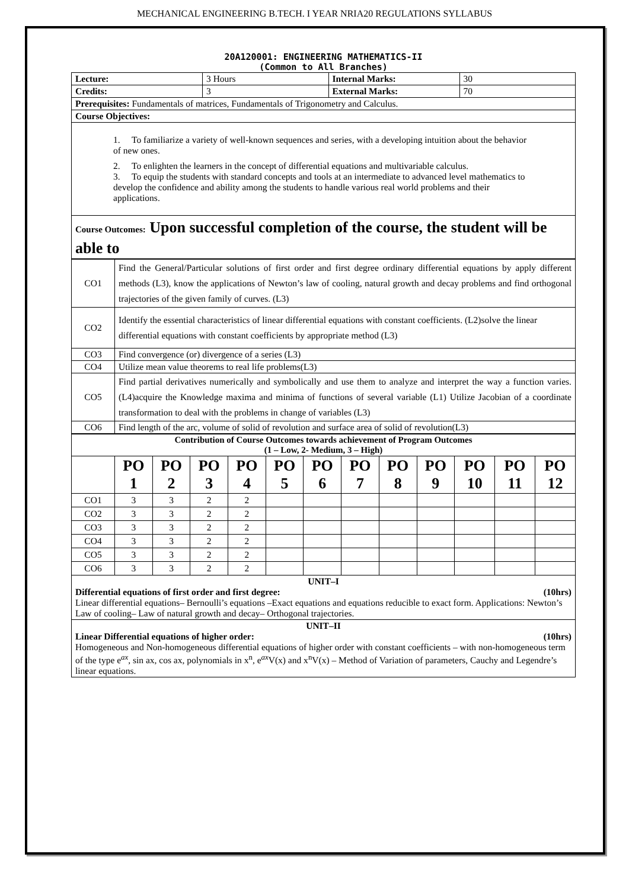MECHANICAL ENGINEERING B.TECH. I YEAR NRIA20 REGULATIONS SYLLABUS
20A120001: ENGINEERING MATHEMATICS-II
(Common to All Branches)
| Lecture: | 3 Hours | Internal Marks: | 30 |
| Credits: | 3 | External Marks: | 70 |
| Prerequisites: Fundamentals of matrices, Fundamentals of Trigonometry and Calculus. | | | |
| Course Objectives: | | | |
| 1. To familiarize a variety of well-known sequences and series, with a developing intuition about the behavior of new ones. 2. To enlighten the learners in the concept of differential equations and multivariable calculus. 3. To equip the students with standard concepts and tools at an intermediate to advanced level mathematics to develop the confidence and ability among the students to handle various real world problems and their applications. | | | |
| Course Outcomes: Upon successful completion of the course, the student will be able to | | | |
| CO1 | Find the General/Particular solutions of first order and first degree ordinary differential equations by apply different methods (L3), know the applications of Newton’s law of cooling, natural growth and decay problems and find orthogonal trajectories of the given family of curves. (L3) |
| CO2 | Identify the essential characteristics of linear differential equations with constant coefficients. (L2)solve the linear differential equations with constant coefficients by appropriate method (L3) |
| CO3 | Find convergence (or) divergence of a series (L3) |
| CO4 | Utilize mean value theorems to real life problems(L3) |
| CO5 | Find partial derivatives numerically and symbolically and use them to analyze and interpret the way a function varies. (L4)acquire the Knowledge maxima and minima of functions of several variable (L1) Utilize Jacobian of a coordinate transformation to deal with the problems in change of variables (L3) |
| CO6 | Find length of the arc, volume of solid of revolution and surface area of solid of revolution(L3) |
| Contribution of Course Outcomes towards achievement of Program Outcomes (1 – Low, 2- Medium, 3 – High) | | | | | | | | | | | | |
| --- | --- | --- | --- | --- | --- | --- | --- | --- | --- | --- | --- | --- |
| | PO 1 | PO 2 | PO 3 | PO 4 | PO 5 | PO 6 | PO 7 | PO 8 | PO 9 | PO 10 | PO 11 | PO 12 |
| CO1 | 3 | 3 | 2 | 2 | | | | | | | | |
| CO2 | 3 | 3 | 2 | 2 | | | | | | | | |
| CO3 | 3 | 3 | 2 | 2 | | | | | | | | |
| CO4 | 3 | 3 | 2 | 2 | | | | | | | | |
| CO5 | 3 | 3 | 2 | 2 | | | | | | | | |
| CO6 | 3 | 3 | 2 | 2 | | | | | | | | |
| UNIT–I Differential equations of first order and first degree: (10hrs) Linear differential equations– Bernoulli’s equations –Exact equations and equations reducible to exact form. Applications: Newton’s Law of cooling– Law of natural growth and decay– Orthogonal trajectories. | | | | | | | | | | | | |
| UNIT–II Linear Differential equations of higher order: (10hrs) Homogeneous and Non-homogeneous differential equations of higher order with constant coefficients – with non-homogeneous term of the type e<sup>ax</sup>, sin ax, cos ax, polynomials in x<sup>n</sup>, e<sup>ax</sup>V(x) and x<sup>n</sup>V(x) – Method of Variation of parameters, Cauchy and Legendre’s linear equations. | | | | | | | | | | | | |